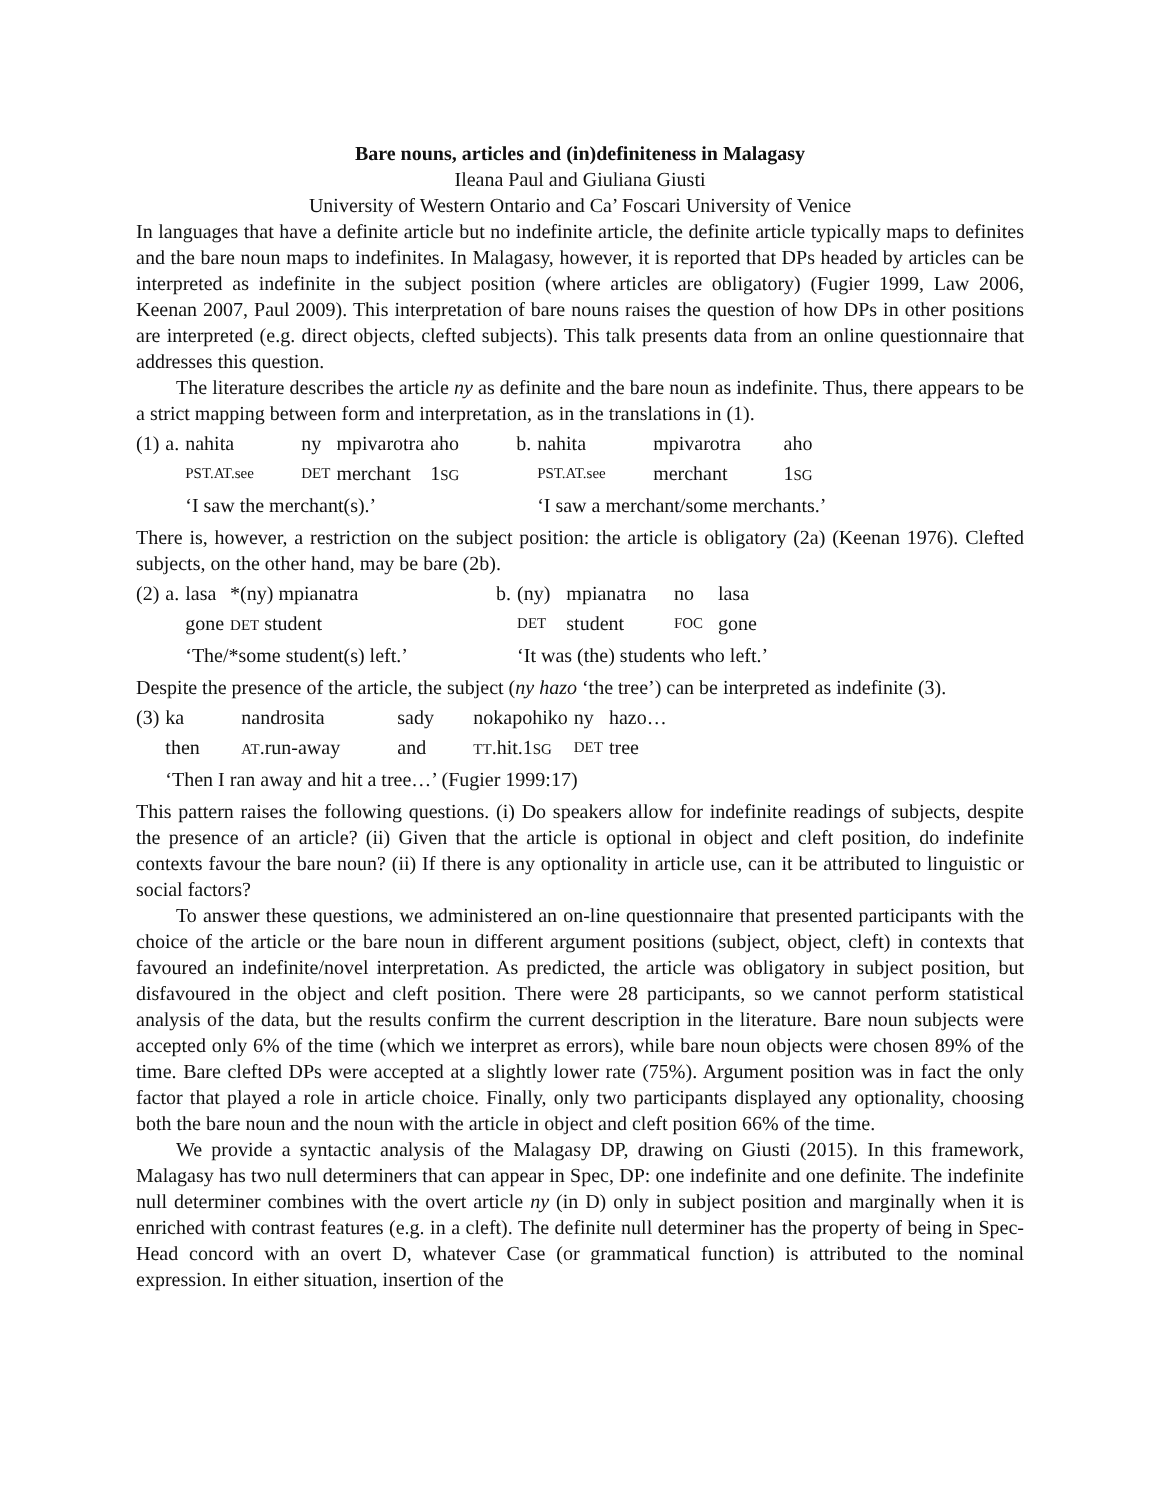Bare nouns, articles and (in)definiteness in Malagasy
Ileana Paul and Giuliana Giusti
University of Western Ontario and Ca’ Foscari University of Venice
In languages that have a definite article but no indefinite article, the definite article typically maps to definites and the bare noun maps to indefinites. In Malagasy, however, it is reported that DPs headed by articles can be interpreted as indefinite in the subject position (where articles are obligatory) (Fugier 1999, Law 2006, Keenan 2007, Paul 2009). This interpretation of bare nouns raises the question of how DPs in other positions are interpreted (e.g. direct objects, clefted subjects). This talk presents data from an online questionnaire that addresses this question.
The literature describes the article ny as definite and the bare noun as indefinite. Thus, there appears to be a strict mapping between form and interpretation, as in the translations in (1).
| (1) | a. | nahita | ny | mpivarotra | aho | b. | nahita | mpivarotra | aho |
| | | PST.AT.see | DET | merchant | 1 SG | | PST.AT.see | merchant | 1 SG |
| | | ‘I saw the merchant(s).’ | | | | | ‘I saw a merchant/some merchants.’ | | |
There is, however, a restriction on the subject position: the article is obligatory (2a) (Keenan 1976). Clefted subjects, on the other hand, may be bare (2b).
| (2) | a. | lasa | *(ny) mpianatra | b. | (ny) | mpianatra | no | lasa |
| | | gone | DET student | | DET | student | FOC | gone |
| | | ‘The/*some student(s) left.’ | | | ‘It was (the) students who left.’ | | | |
Despite the presence of the article, the subject (ny hazo ‘the tree’) can be interpreted as indefinite (3).
| (3) | ka | nandrosita | sady | nokapohiko | ny | hazo… |
| | then | AT .run-away | and | TT .hit.1 SG | DET | tree |
| | ‘Then I ran away and hit a tree…’ (Fugier 1999:17) | | | | | |
This pattern raises the following questions. (i) Do speakers allow for indefinite readings of subjects, despite the presence of an article? (ii) Given that the article is optional in object and cleft position, do indefinite contexts favour the bare noun? (ii) If there is any optionality in article use, can it be attributed to linguistic or social factors?
To answer these questions, we administered an on-line questionnaire that presented participants with the choice of the article or the bare noun in different argument positions (subject, object, cleft) in contexts that favoured an indefinite/novel interpretation. As predicted, the article was obligatory in subject position, but disfavoured in the object and cleft position. There were 28 participants, so we cannot perform statistical analysis of the data, but the results confirm the current description in the literature. Bare noun subjects were accepted only 6% of the time (which we interpret as errors), while bare noun objects were chosen 89% of the time. Bare clefted DPs were accepted at a slightly lower rate (75%). Argument position was in fact the only factor that played a role in article choice. Finally, only two participants displayed any optionality, choosing both the bare noun and the noun with the article in object and cleft position 66% of the time.
We provide a syntactic analysis of the Malagasy DP, drawing on Giusti (2015). In this framework, Malagasy has two null determiners that can appear in Spec, DP: one indefinite and one definite. The indefinite null determiner combines with the overt article ny (in D) only in subject position and marginally when it is enriched with contrast features (e.g. in a cleft). The definite null determiner has the property of being in Spec-Head concord with an overt D, whatever Case (or grammatical function) is attributed to the nominal expression. In either situation, insertion of the